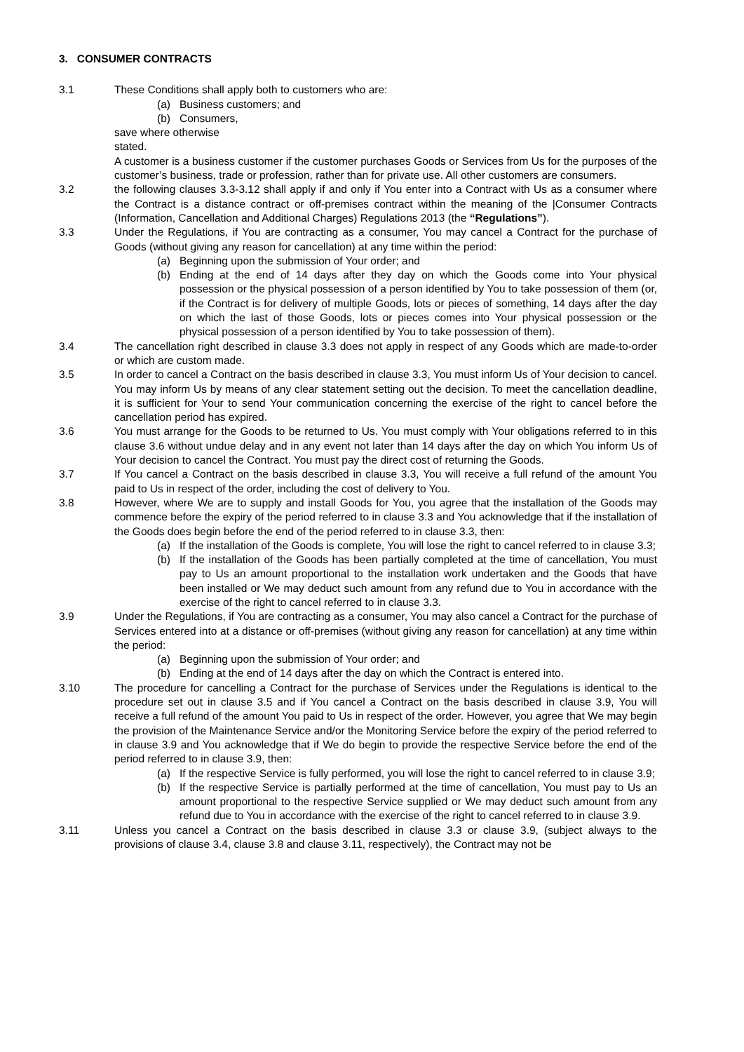3. CONSUMER CONTRACTS
3.1 These Conditions shall apply both to customers who are:
(a) Business customers; and
(b) Consumers,
save where otherwise
stated.
A customer is a business customer if the customer purchases Goods or Services from Us for the purposes of the customer’s business, trade or profession, rather than for private use. All other customers are consumers.
3.2 the following clauses 3.3-3.12 shall apply if and only if You enter into a Contract with Us as a consumer where the Contract is a distance contract or off-premises contract within the meaning of the |Consumer Contracts (Information, Cancellation and Additional Charges) Regulations 2013 (the “Regulations”).
3.3 Under the Regulations, if You are contracting as a consumer, You may cancel a Contract for the purchase of Goods (without giving any reason for cancellation) at any time within the period:
(a) Beginning upon the submission of Your order; and
(b) Ending at the end of 14 days after they day on which the Goods come into Your physical possession or the physical possession of a person identified by You to take possession of them (or, if the Contract is for delivery of multiple Goods, lots or pieces of something, 14 days after the day on which the last of those Goods, lots or pieces comes into Your physical possession or the physical possession of a person identified by You to take possession of them).
3.4 The cancellation right described in clause 3.3 does not apply in respect of any Goods which are made-to-order or which are custom made.
3.5 In order to cancel a Contract on the basis described in clause 3.3, You must inform Us of Your decision to cancel. You may inform Us by means of any clear statement setting out the decision. To meet the cancellation deadline, it is sufficient for Your to send Your communication concerning the exercise of the right to cancel before the cancellation period has expired.
3.6 You must arrange for the Goods to be returned to Us. You must comply with Your obligations referred to in this clause 3.6 without undue delay and in any event not later than 14 days after the day on which You inform Us of Your decision to cancel the Contract. You must pay the direct cost of returning the Goods.
3.7 If You cancel a Contract on the basis described in clause 3.3, You will receive a full refund of the amount You paid to Us in respect of the order, including the cost of delivery to You.
3.8 However, where We are to supply and install Goods for You, you agree that the installation of the Goods may commence before the expiry of the period referred to in clause 3.3 and You acknowledge that if the installation of the Goods does begin before the end of the period referred to in clause 3.3, then:
(a) If the installation of the Goods is complete, You will lose the right to cancel referred to in clause 3.3;
(b) If the installation of the Goods has been partially completed at the time of cancellation, You must pay to Us an amount proportional to the installation work undertaken and the Goods that have been installed or We may deduct such amount from any refund due to You in accordance with the exercise of the right to cancel referred to in clause 3.3.
3.9 Under the Regulations, if You are contracting as a consumer, You may also cancel a Contract for the purchase of Services entered into at a distance or off-premises (without giving any reason for cancellation) at any time within the period:
(a) Beginning upon the submission of Your order; and
(b) Ending at the end of 14 days after the day on which the Contract is entered into.
3.10 The procedure for cancelling a Contract for the purchase of Services under the Regulations is identical to the procedure set out in clause 3.5 and if You cancel a Contract on the basis described in clause 3.9, You will receive a full refund of the amount You paid to Us in respect of the order. However, you agree that We may begin the provision of the Maintenance Service and/or the Monitoring Service before the expiry of the period referred to in clause 3.9 and You acknowledge that if We do begin to provide the respective Service before the end of the period referred to in clause 3.9, then:
(a) If the respective Service is fully performed, you will lose the right to cancel referred to in clause 3.9;
(b) If the respective Service is partially performed at the time of cancellation, You must pay to Us an amount proportional to the respective Service supplied or We may deduct such amount from any refund due to You in accordance with the exercise of the right to cancel referred to in clause 3.9.
3.11 Unless you cancel a Contract on the basis described in clause 3.3 or clause 3.9, (subject always to the provisions of clause 3.4, clause 3.8 and clause 3.11, respectively), the Contract may not be